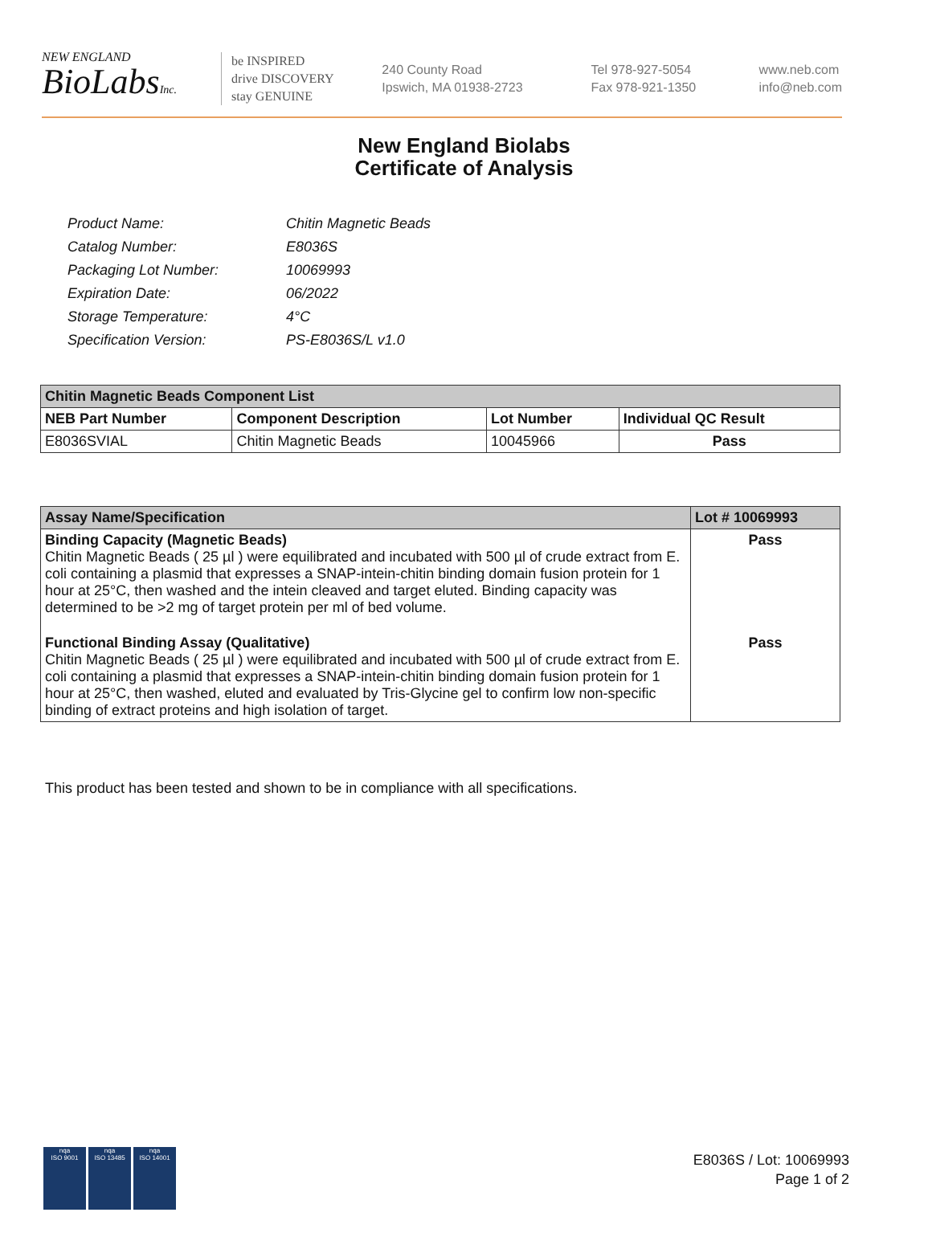NEW ENGLAND
BioLabsInc.
be INSPIRED
drive DISCOVERY
stay GENUINE
240 County Road
Ipswich, MA 01938-2723
Tel 978-927-5054
Fax 978-921-1350
www.neb.com
info@neb.com
New England Biolabs
Certificate of Analysis
| Product Name: | Chitin Magnetic Beads |
| Catalog Number: | E8036S |
| Packaging Lot Number: | 10069993 |
| Expiration Date: | 06/2022 |
| Storage Temperature: | 4°C |
| Specification Version: | PS-E8036S/L v1.0 |
| Chitin Magnetic Beads Component List | | | |
| --- | --- | --- | --- |
| NEB Part Number | Component Description | Lot Number | Individual QC Result |
| E8036SVIAL | Chitin Magnetic Beads | 10045966 | Pass |
| Assay Name/Specification | Lot # 10069993 |
| --- | --- |
| Binding Capacity (Magnetic Beads) Chitin Magnetic Beads ( 25 µl ) were equilibrated and incubated with 500 µl of crude extract from E. coli containing a plasmid that expresses a SNAP-intein-chitin binding domain fusion protein for 1 hour at 25°C, then washed and the intein cleaved and target eluted. Binding capacity was determined to be >2 mg of target protein per ml of bed volume. | Pass |
| Functional Binding Assay (Qualitative) Chitin Magnetic Beads ( 25 µl ) were equilibrated and incubated with 500 µl of crude extract from E. coli containing a plasmid that expresses a SNAP-intein-chitin binding domain fusion protein for 1 hour at 25°C, then washed, eluted and evaluated by Tris-Glycine gel to confirm low non-specific binding of extract proteins and high isolation of target. | Pass |
This product has been tested and shown to be in compliance with all specifications.
nqa
ISO 9001
nqa
ISO 13485
nqa
ISO 14001
E8036S / Lot: 10069993
Page 1 of 2